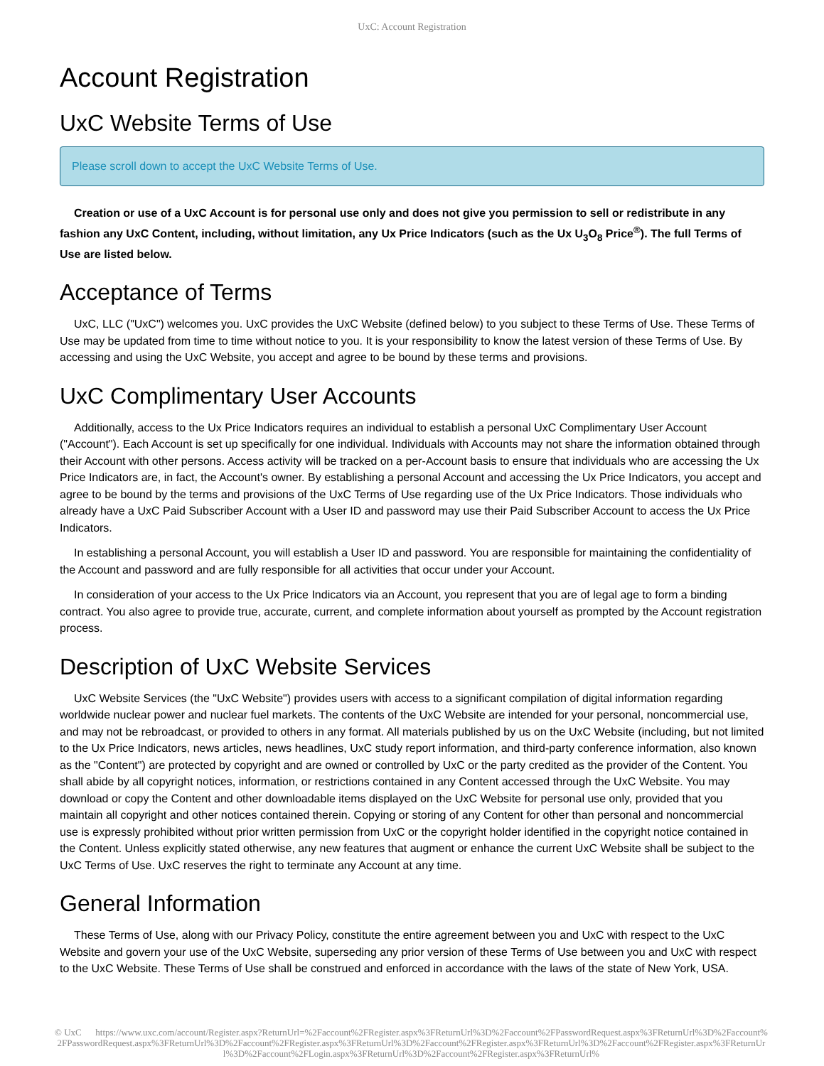UxC: Account Registration
Account Registration
UxC Website Terms of Use
Please scroll down to accept the UxC Website Terms of Use.
Creation or use of a UxC Account is for personal use only and does not give you permission to sell or redistribute in any fashion any UxC Content, including, without limitation, any Ux Price Indicators (such as the Ux U<sub>3</sub>O<sub>8</sub> Price<sup>®</sup>). The full Terms of Use are listed below.
Acceptance of Terms
UxC, LLC ("UxC") welcomes you. UxC provides the UxC Website (defined below) to you subject to these Terms of Use. These Terms of Use may be updated from time to time without notice to you. It is your responsibility to know the latest version of these Terms of Use. By accessing and using the UxC Website, you accept and agree to be bound by these terms and provisions.
UxC Complimentary User Accounts
Additionally, access to the Ux Price Indicators requires an individual to establish a personal UxC Complimentary User Account ("Account"). Each Account is set up specifically for one individual. Individuals with Accounts may not share the information obtained through their Account with other persons. Access activity will be tracked on a per-Account basis to ensure that individuals who are accessing the Ux Price Indicators are, in fact, the Account's owner. By establishing a personal Account and accessing the Ux Price Indicators, you accept and agree to be bound by the terms and provisions of the UxC Terms of Use regarding use of the Ux Price Indicators. Those individuals who already have a UxC Paid Subscriber Account with a User ID and password may use their Paid Subscriber Account to access the Ux Price Indicators.
In establishing a personal Account, you will establish a User ID and password. You are responsible for maintaining the confidentiality of the Account and password and are fully responsible for all activities that occur under your Account.
In consideration of your access to the Ux Price Indicators via an Account, you represent that you are of legal age to form a binding contract. You also agree to provide true, accurate, current, and complete information about yourself as prompted by the Account registration process.
Description of UxC Website Services
UxC Website Services (the "UxC Website") provides users with access to a significant compilation of digital information regarding worldwide nuclear power and nuclear fuel markets. The contents of the UxC Website are intended for your personal, noncommercial use, and may not be rebroadcast, or provided to others in any format. All materials published by us on the UxC Website (including, but not limited to the Ux Price Indicators, news articles, news headlines, UxC study report information, and third-party conference information, also known as the "Content") are protected by copyright and are owned or controlled by UxC or the party credited as the provider of the Content. You shall abide by all copyright notices, information, or restrictions contained in any Content accessed through the UxC Website. You may download or copy the Content and other downloadable items displayed on the UxC Website for personal use only, provided that you maintain all copyright and other notices contained therein. Copying or storing of any Content for other than personal and noncommercial use is expressly prohibited without prior written permission from UxC or the copyright holder identified in the copyright notice contained in the Content. Unless explicitly stated otherwise, any new features that augment or enhance the current UxC Website shall be subject to the UxC Terms of Use. UxC reserves the right to terminate any Account at any time.
General Information
These Terms of Use, along with our Privacy Policy, constitute the entire agreement between you and UxC with respect to the UxC Website and govern your use of the UxC Website, superseding any prior version of these Terms of Use between you and UxC with respect to the UxC Website. These Terms of Use shall be construed and enforced in accordance with the laws of the state of New York, USA.
© UxC https://www.uxc.com/account/Register.aspx?ReturnUrl=%2Faccount%2FRegister.aspx%3FReturnUrl%3D%2Faccount%2FPasswordRequest.aspx%3FReturnUrl%3D%2Faccount%2FPasswordRequest.aspx%3FReturnUrl%3D%2Faccount%2FRegister.aspx%3FReturnUrl%3D%2Faccount%2FRegister.aspx%3FReturnUrl%3D%2Faccount%2FRegister.aspx%3FReturnUrl%3D%2Faccount%2FLogin.aspx%3FReturnUrl%3D%2Faccount%2FRegister.aspx%3FReturnUrl%